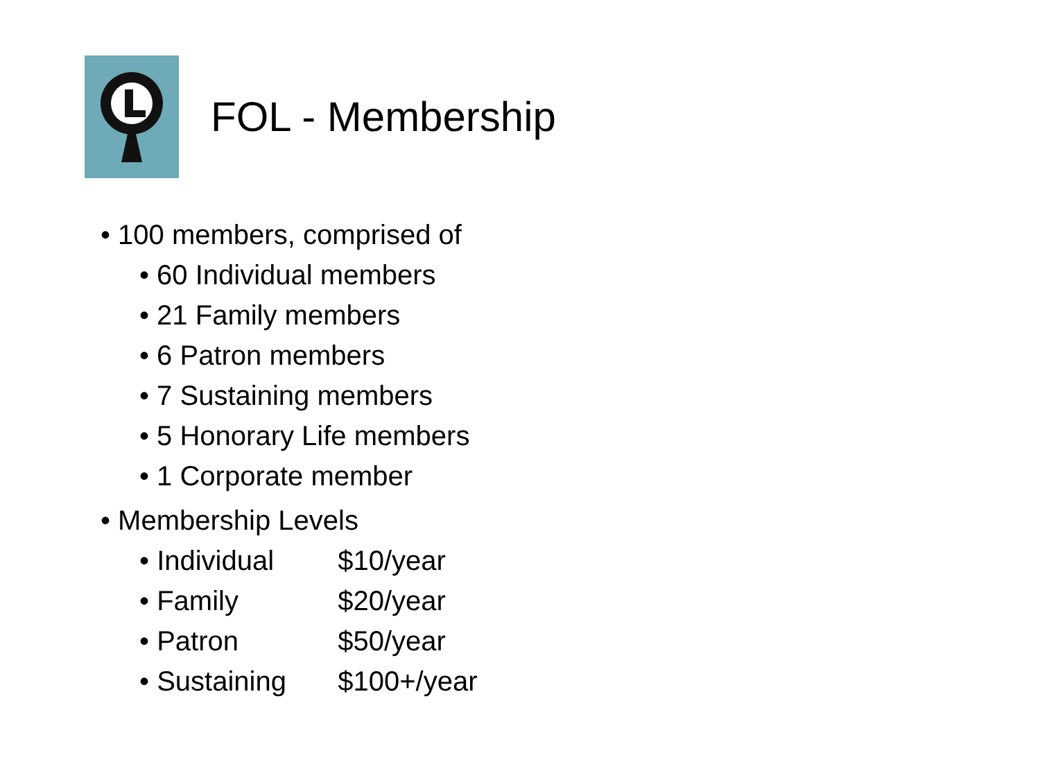FOL - Membership
• 100 members, comprised of
• 60 Individual members
• 21 Family members
• 6 Patron members
• 7 Sustaining members
• 5 Honorary Life members
• 1 Corporate member
• Membership Levels
• Individual $10/year
• Family $20/year
• Patron $50/year
• Sustaining $100+/year